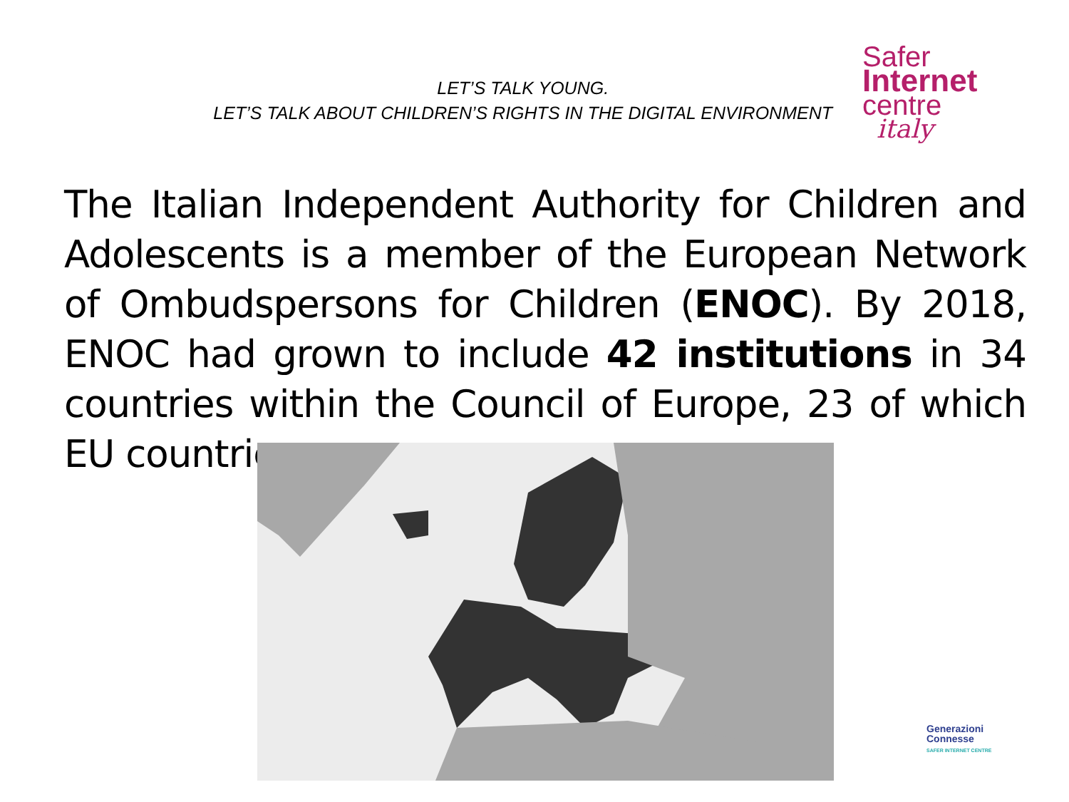LET’S TALK YOUNG.
LET’S TALK ABOUT CHILDREN’S RIGHTS IN THE DIGITAL ENVIRONMENT
Safer
Internet
centre
italy
The Italian Independent Authority for Children and Adolescents is a member of the European Network of Ombudspersons for Children (ENOC). By 2018, ENOC had grown to include 42 institutions in 34 countries within the Council of Europe, 23 of which EU countries.
Generazioni
Connesse
SAFER INTERNET CENTRE